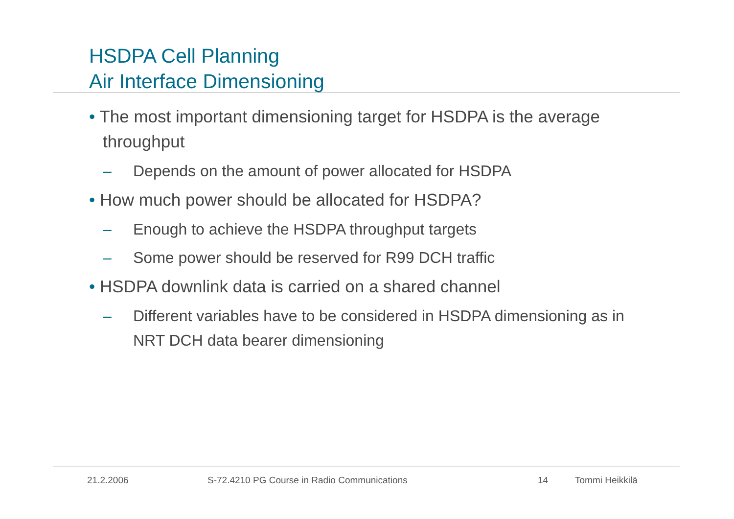HSDPA Cell Planning
Air Interface Dimensioning
• The most important dimensioning target for HSDPA is the average throughput
– Depends on the amount of power allocated for HSDPA
• How much power should be allocated for HSDPA?
– Enough to achieve the HSDPA throughput targets
– Some power should be reserved for R99 DCH traffic
• HSDPA downlink data is carried on a shared channel
– Different variables have to be considered in HSDPA dimensioning as in NRT DCH data bearer dimensioning
21.2.2006
S-72.4210 PG Course in Radio Communications
14 Tommi Heikkilä